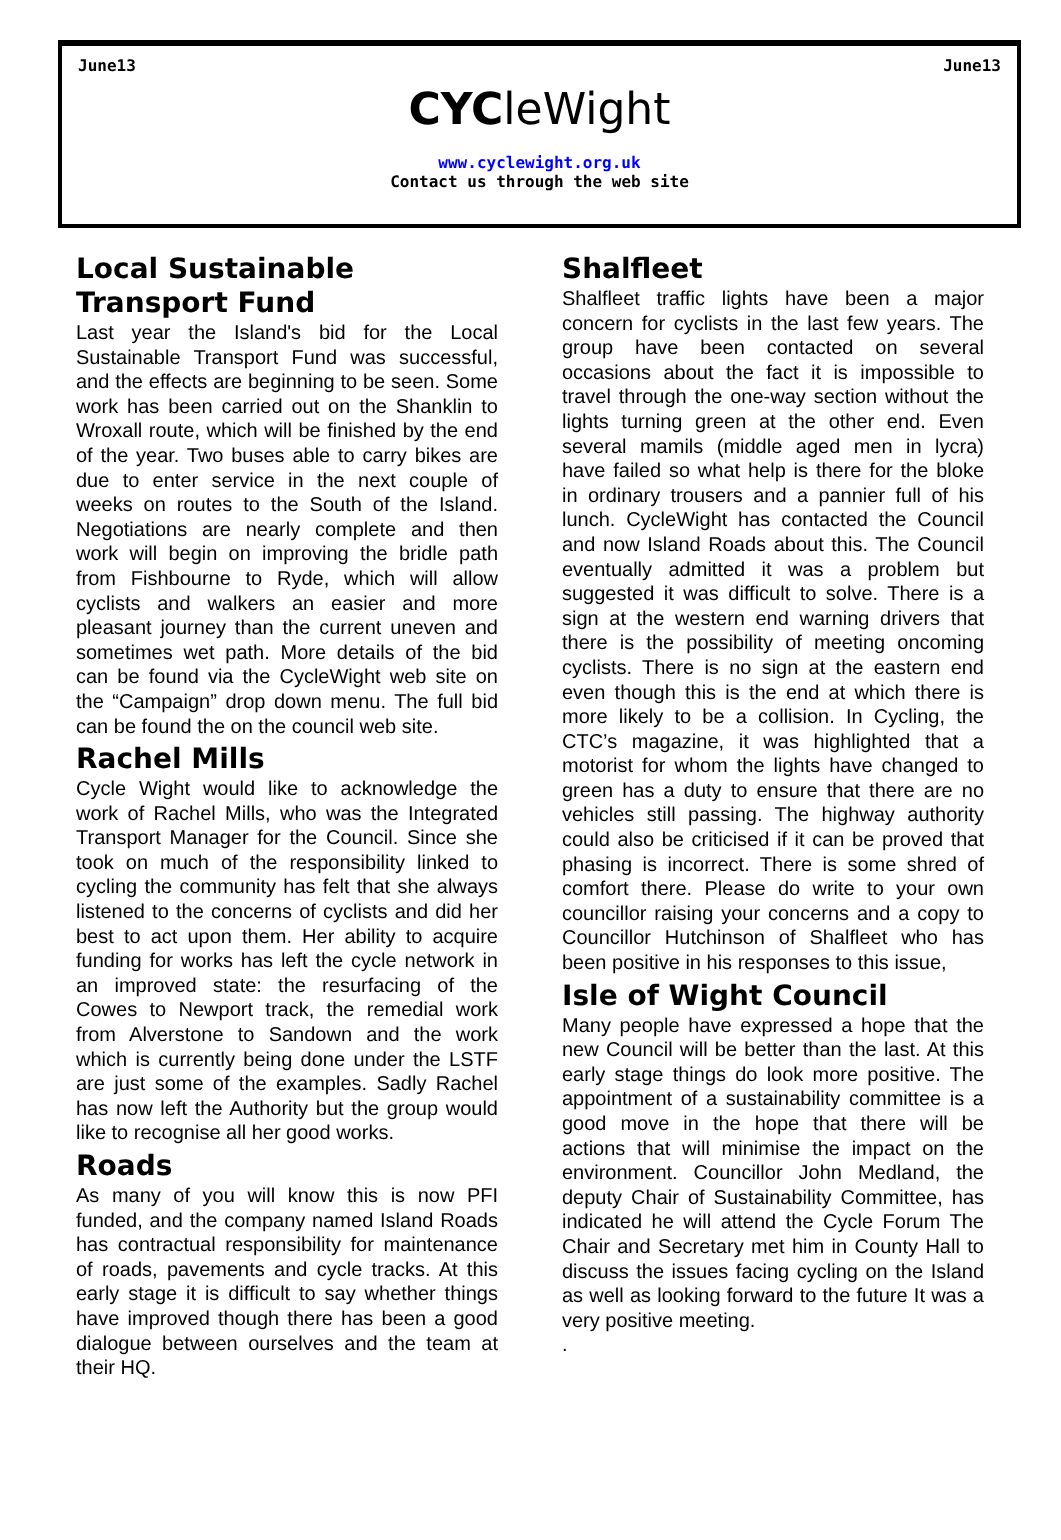June13 June13
CYCleWight
www.cyclewight.org.uk
Contact us through the web site
Local Sustainable Transport Fund
Last year the Island's bid for the Local Sustainable Transport Fund was successful, and the effects are beginning to be seen. Some work has been carried out on the Shanklin to Wroxall route, which will be finished by the end of the year. Two buses able to carry bikes are due to enter service in the next couple of weeks on routes to the South of the Island. Negotiations are nearly complete and then work will begin on improving the bridle path from Fishbourne to Ryde, which will allow cyclists and walkers an easier and more pleasant journey than the current uneven and sometimes wet path. More details of the bid can be found via the CycleWight web site on the “Campaign” drop down menu. The full bid can be found the on the council web site.
Rachel Mills
Cycle Wight would like to acknowledge the work of Rachel Mills, who was the Integrated Transport Manager for the Council. Since she took on much of the responsibility linked to cycling the community has felt that she always listened to the concerns of cyclists and did her best to act upon them. Her ability to acquire funding for works has left the cycle network in an improved state: the resurfacing of the Cowes to Newport track, the remedial work from Alverstone to Sandown and the work which is currently being done under the LSTF are just some of the examples. Sadly Rachel has now left the Authority but the group would like to recognise all her good works.
Roads
As many of you will know this is now PFI funded, and the company named Island Roads has contractual responsibility for maintenance of roads, pavements and cycle tracks. At this early stage it is difficult to say whether things have improved though there has been a good dialogue between ourselves and the team at their HQ.
Shalfleet
Shalfleet traffic lights have been a major concern for cyclists in the last few years. The group have been contacted on several occasions about the fact it is impossible to travel through the one-way section without the lights turning green at the other end. Even several mamils (middle aged men in lycra) have failed so what help is there for the bloke in ordinary trousers and a pannier full of his lunch. CycleWight has contacted the Council and now Island Roads about this. The Council eventually admitted it was a problem but suggested it was difficult to solve. There is a sign at the western end warning drivers that there is the possibility of meeting oncoming cyclists. There is no sign at the eastern end even though this is the end at which there is more likely to be a collision. In Cycling, the CTC’s magazine, it was highlighted that a motorist for whom the lights have changed to green has a duty to ensure that there are no vehicles still passing. The highway authority could also be criticised if it can be proved that phasing is incorrect. There is some shred of comfort there. Please do write to your own councillor raising your concerns and a copy to Councillor Hutchinson of Shalfleet who has been positive in his responses to this issue,
Isle of Wight Council
Many people have expressed a hope that the new Council will be better than the last. At this early stage things do look more positive. The appointment of a sustainability committee is a good move in the hope that there will be actions that will minimise the impact on the environment. Councillor John Medland, the deputy Chair of Sustainability Committee, has indicated he will attend the Cycle Forum The Chair and Secretary met him in County Hall to discuss the issues facing cycling on the Island as well as looking forward to the future It was a very positive meeting.
.